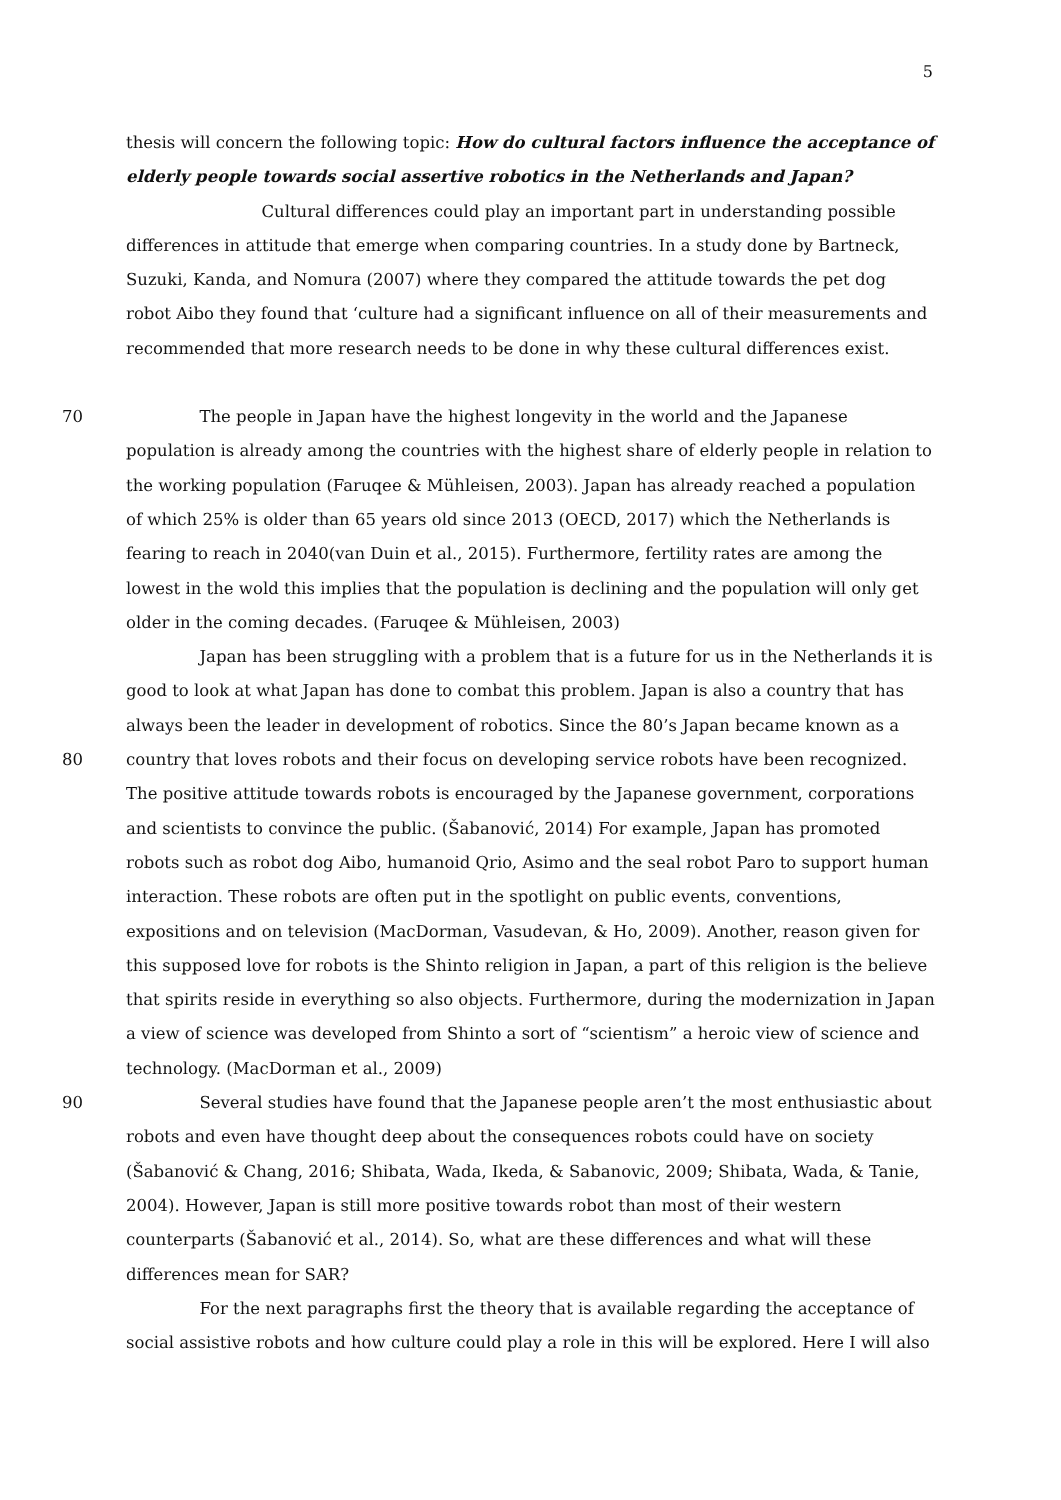5
thesis will concern the following topic: How do cultural factors influence the acceptance of elderly people towards social assertive robotics in the Netherlands and Japan?
Cultural differences could play an important part in understanding possible differences in attitude that emerge when comparing countries. In a study done by Bartneck, Suzuki, Kanda, and Nomura (2007) where they compared the attitude towards the pet dog robot Aibo they found that ‘culture had a significant influence on all of their measurements and recommended that more research needs to be done in why these cultural differences exist.
70 The people in Japan have the highest longevity in the world and the Japanese population is already among the countries with the highest share of elderly people in relation to the working population (Faruqee & Mühleisen, 2003). Japan has already reached a population of which 25% is older than 65 years old since 2013 (OECD, 2017) which the Netherlands is fearing to reach in 2040(van Duin et al., 2015). Furthermore, fertility rates are among the lowest in the wold this implies that the population is declining and the population will only get older in the coming decades. (Faruqee & Mühleisen, 2003)
Japan has been struggling with a problem that is a future for us in the Netherlands it is good to look at what Japan has done to combat this problem. Japan is also a country that has always been the leader in development of robotics. Since the 80’s Japan became known as a
80 country that loves robots and their focus on developing service robots have been recognized. The positive attitude towards robots is encouraged by the Japanese government, corporations and scientists to convince the public. (Šabanović, 2014) For example, Japan has promoted robots such as robot dog Aibo, humanoid Qrio, Asimo and the seal robot Paro to support human interaction. These robots are often put in the spotlight on public events, conventions, expositions and on television (MacDorman, Vasudevan, & Ho, 2009). Another, reason given for this supposed love for robots is the Shinto religion in Japan, a part of this religion is the believe that spirits reside in everything so also objects. Furthermore, during the modernization in Japan a view of science was developed from Shinto a sort of “scientism” a heroic view of science and technology. (MacDorman et al., 2009)
90 Several studies have found that the Japanese people aren’t the most enthusiastic about robots and even have thought deep about the consequences robots could have on society (Šabanović & Chang, 2016; Shibata, Wada, Ikeda, & Sabanovic, 2009; Shibata, Wada, & Tanie, 2004). However, Japan is still more positive towards robot than most of their western counterparts (Šabanović et al., 2014). So, what are these differences and what will these differences mean for SAR?
For the next paragraphs first the theory that is available regarding the acceptance of social assistive robots and how culture could play a role in this will be explored. Here I will also